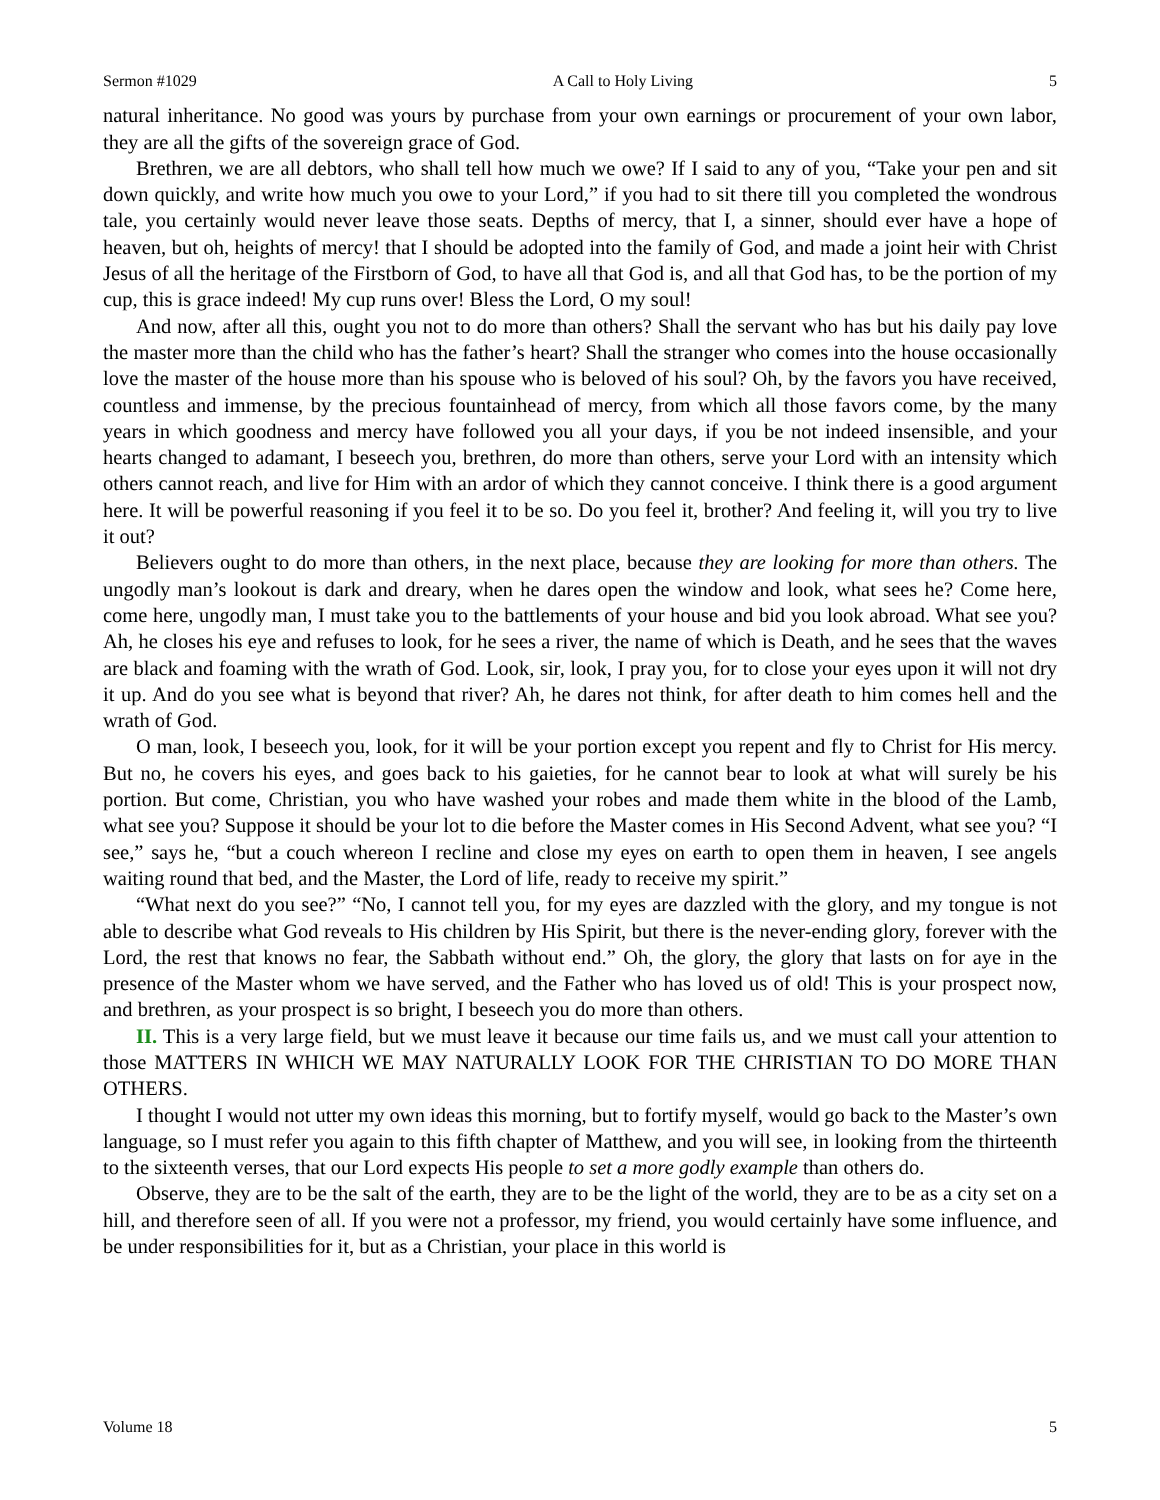Sermon #1029 A Call to Holy Living 5
natural inheritance. No good was yours by purchase from your own earnings or procurement of your own labor, they are all the gifts of the sovereign grace of God.
Brethren, we are all debtors, who shall tell how much we owe? If I said to any of you, “Take your pen and sit down quickly, and write how much you owe to your Lord,” if you had to sit there till you completed the wondrous tale, you certainly would never leave those seats. Depths of mercy, that I, a sinner, should ever have a hope of heaven, but oh, heights of mercy! that I should be adopted into the family of God, and made a joint heir with Christ Jesus of all the heritage of the Firstborn of God, to have all that God is, and all that God has, to be the portion of my cup, this is grace indeed! My cup runs over! Bless the Lord, O my soul!
And now, after all this, ought you not to do more than others? Shall the servant who has but his daily pay love the master more than the child who has the father’s heart? Shall the stranger who comes into the house occasionally love the master of the house more than his spouse who is beloved of his soul? Oh, by the favors you have received, countless and immense, by the precious fountainhead of mercy, from which all those favors come, by the many years in which goodness and mercy have followed you all your days, if you be not indeed insensible, and your hearts changed to adamant, I beseech you, brethren, do more than others, serve your Lord with an intensity which others cannot reach, and live for Him with an ardor of which they cannot conceive. I think there is a good argument here. It will be powerful reasoning if you feel it to be so. Do you feel it, brother? And feeling it, will you try to live it out?
Believers ought to do more than others, in the next place, because they are looking for more than others. The ungodly man’s lookout is dark and dreary, when he dares open the window and look, what sees he? Come here, come here, ungodly man, I must take you to the battlements of your house and bid you look abroad. What see you? Ah, he closes his eye and refuses to look, for he sees a river, the name of which is Death, and he sees that the waves are black and foaming with the wrath of God. Look, sir, look, I pray you, for to close your eyes upon it will not dry it up. And do you see what is beyond that river? Ah, he dares not think, for after death to him comes hell and the wrath of God.
O man, look, I beseech you, look, for it will be your portion except you repent and fly to Christ for His mercy. But no, he covers his eyes, and goes back to his gaieties, for he cannot bear to look at what will surely be his portion. But come, Christian, you who have washed your robes and made them white in the blood of the Lamb, what see you? Suppose it should be your lot to die before the Master comes in His Second Advent, what see you? “I see,” says he, “but a couch whereon I recline and close my eyes on earth to open them in heaven, I see angels waiting round that bed, and the Master, the Lord of life, ready to receive my spirit.”
“What next do you see?” “No, I cannot tell you, for my eyes are dazzled with the glory, and my tongue is not able to describe what God reveals to His children by His Spirit, but there is the never-ending glory, forever with the Lord, the rest that knows no fear, the Sabbath without end.” Oh, the glory, the glory that lasts on for aye in the presence of the Master whom we have served, and the Father who has loved us of old! This is your prospect now, and brethren, as your prospect is so bright, I beseech you do more than others.
II. This is a very large field, but we must leave it because our time fails us, and we must call your attention to those MATTERS IN WHICH WE MAY NATURALLY LOOK FOR THE CHRISTIAN TO DO MORE THAN OTHERS.
I thought I would not utter my own ideas this morning, but to fortify myself, would go back to the Master’s own language, so I must refer you again to this fifth chapter of Matthew, and you will see, in looking from the thirteenth to the sixteenth verses, that our Lord expects His people to set a more godly example than others do.
Observe, they are to be the salt of the earth, they are to be the light of the world, they are to be as a city set on a hill, and therefore seen of all. If you were not a professor, my friend, you would certainly have some influence, and be under responsibilities for it, but as a Christian, your place in this world is
Volume 18 5